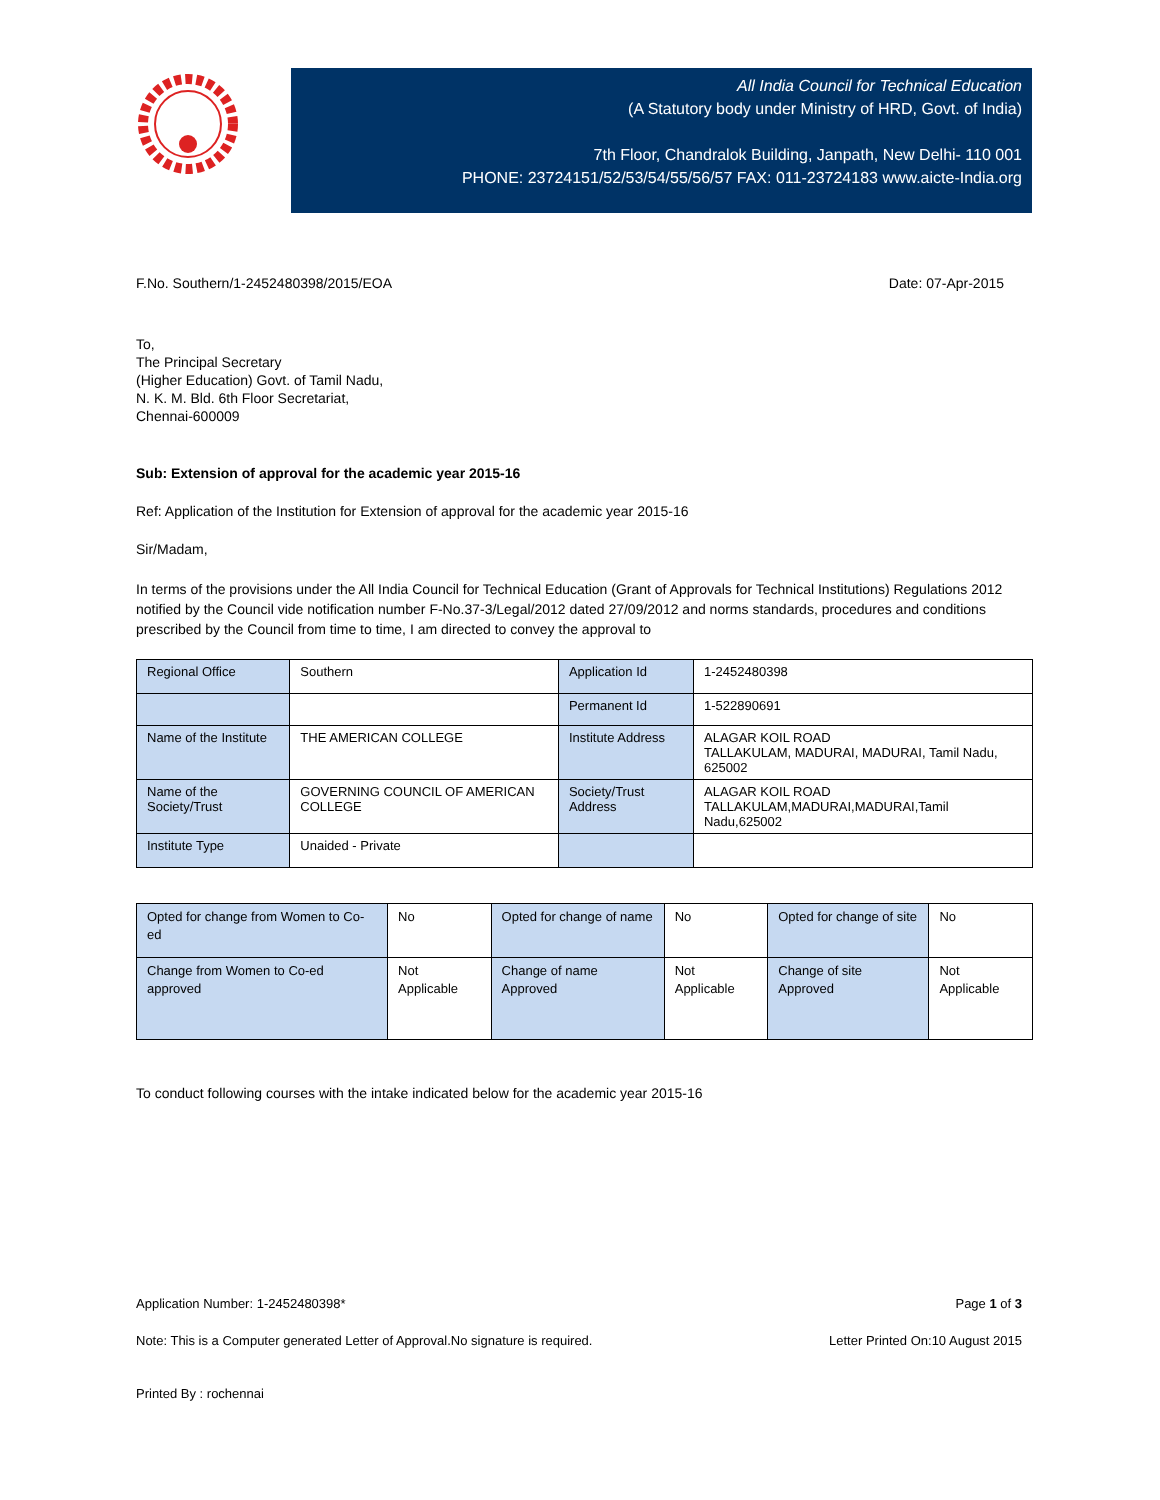All India Council for Technical Education
(A Statutory body under Ministry of HRD, Govt. of India)
7th Floor, Chandralok Building, Janpath, New Delhi- 110 001
PHONE: 23724151/52/53/54/55/56/57 FAX: 011-23724183 www.aicte-India.org
F.No. Southern/1-2452480398/2015/EOA Date: 07-Apr-2015
To,
The Principal Secretary
(Higher Education) Govt. of Tamil Nadu,
N. K. M. Bld. 6th Floor Secretariat,
Chennai-600009
Sub: Extension of approval for the academic year 2015-16
Ref: Application of the Institution for Extension of approval for the academic year 2015-16
Sir/Madam,
In terms of the provisions under the All India Council for Technical Education (Grant of Approvals for Technical Institutions) Regulations 2012 notified by the Council vide notification number F-No.37-3/Legal/2012 dated 27/09/2012 and norms standards, procedures and conditions prescribed by the Council from time to time, I am directed to convey the approval to
| Regional Office | Southern | Application Id | 1-2452480398 |
| | | Permanent Id | 1-522890691 |
| Name of the Institute | THE AMERICAN COLLEGE | Institute Address | ALAGAR KOIL ROAD TALLAKULAM, MADURAI, MADURAI, Tamil Nadu, 625002 |
| Name of the Society/Trust | GOVERNING COUNCIL OF AMERICAN COLLEGE | Society/Trust Address | ALAGAR KOIL ROAD TALLAKULAM,MADURAI,MADURAI,Tamil Nadu,625002 |
| Institute Type | Unaided - Private | | |
| Opted for change from Women to Co-ed | No | Opted for change of name | No | Opted for change of site | No |
| Change from Women to Co-ed approved | Not Applicable | Change of name Approved | Not Applicable | Change of site Approved | Not Applicable |
To conduct following courses with the intake indicated below for the academic year 2015-16
Application Number: 1-2452480398* Page 1 of 3
Note: This is a Computer generated Letter of Approval.No signature is required. Letter Printed On:10 August 2015
Printed By : rochennai